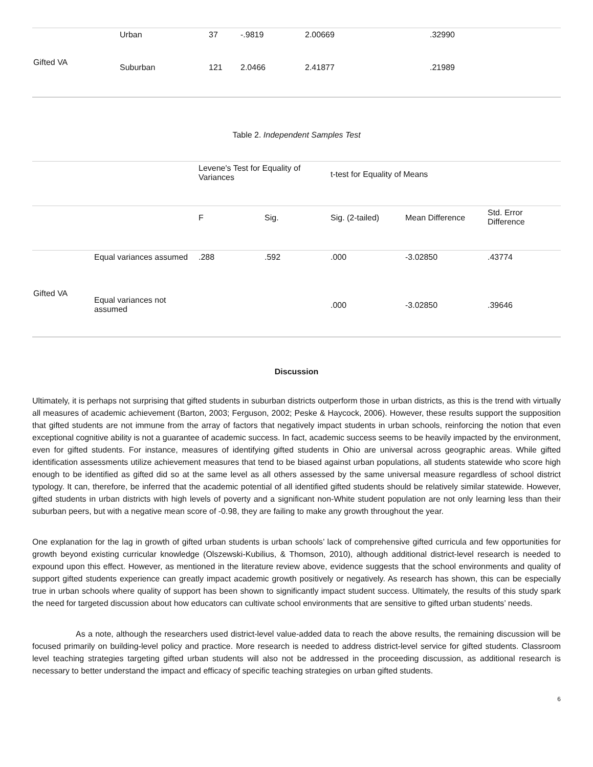| Gifted VA | Urban | 37 | -.9819 | 2.00669 | .32990 |
| | Suburban | 121 | 2.0466 | 2.41877 | .21989 |
Table 2. Independent Samples Test
| | | Levene's Test for Equality of Variances | | t-test for Equality of Means | | |
| | | F | Sig. | Sig. (2-tailed) | Mean Difference | Std. Error Difference |
| Gifted VA | Equal variances assumed | .288 | .592 | .000 | -3.02850 | .43774 |
| | Equal variances not assumed | | | .000 | -3.02850 | .39646 |
Discussion
Ultimately, it is perhaps not surprising that gifted students in suburban districts outperform those in urban districts, as this is the trend with virtually all measures of academic achievement (Barton, 2003; Ferguson, 2002; Peske & Haycock, 2006). However, these results support the supposition that gifted students are not immune from the array of factors that negatively impact students in urban schools, reinforcing the notion that even exceptional cognitive ability is not a guarantee of academic success. In fact, academic success seems to be heavily impacted by the environment, even for gifted students. For instance, measures of identifying gifted students in Ohio are universal across geographic areas. While gifted identification assessments utilize achievement measures that tend to be biased against urban populations, all students statewide who score high enough to be identified as gifted did so at the same level as all others assessed by the same universal measure regardless of school district typology. It can, therefore, be inferred that the academic potential of all identified gifted students should be relatively similar statewide. However, gifted students in urban districts with high levels of poverty and a significant non-White student population are not only learning less than their suburban peers, but with a negative mean score of -0.98, they are failing to make any growth throughout the year.
One explanation for the lag in growth of gifted urban students is urban schools’ lack of comprehensive gifted curricula and few opportunities for growth beyond existing curricular knowledge (Olszewski-Kubilius, & Thomson, 2010), although additional district-level research is needed to expound upon this effect. However, as mentioned in the literature review above, evidence suggests that the school environments and quality of support gifted students experience can greatly impact academic growth positively or negatively. As research has shown, this can be especially true in urban schools where quality of support has been shown to significantly impact student success. Ultimately, the results of this study spark the need for targeted discussion about how educators can cultivate school environments that are sensitive to gifted urban students’ needs.
As a note, although the researchers used district-level value-added data to reach the above results, the remaining discussion will be focused primarily on building-level policy and practice. More research is needed to address district-level service for gifted students. Classroom level teaching strategies targeting gifted urban students will also not be addressed in the proceeding discussion, as additional research is necessary to better understand the impact and efficacy of specific teaching strategies on urban gifted students.
6